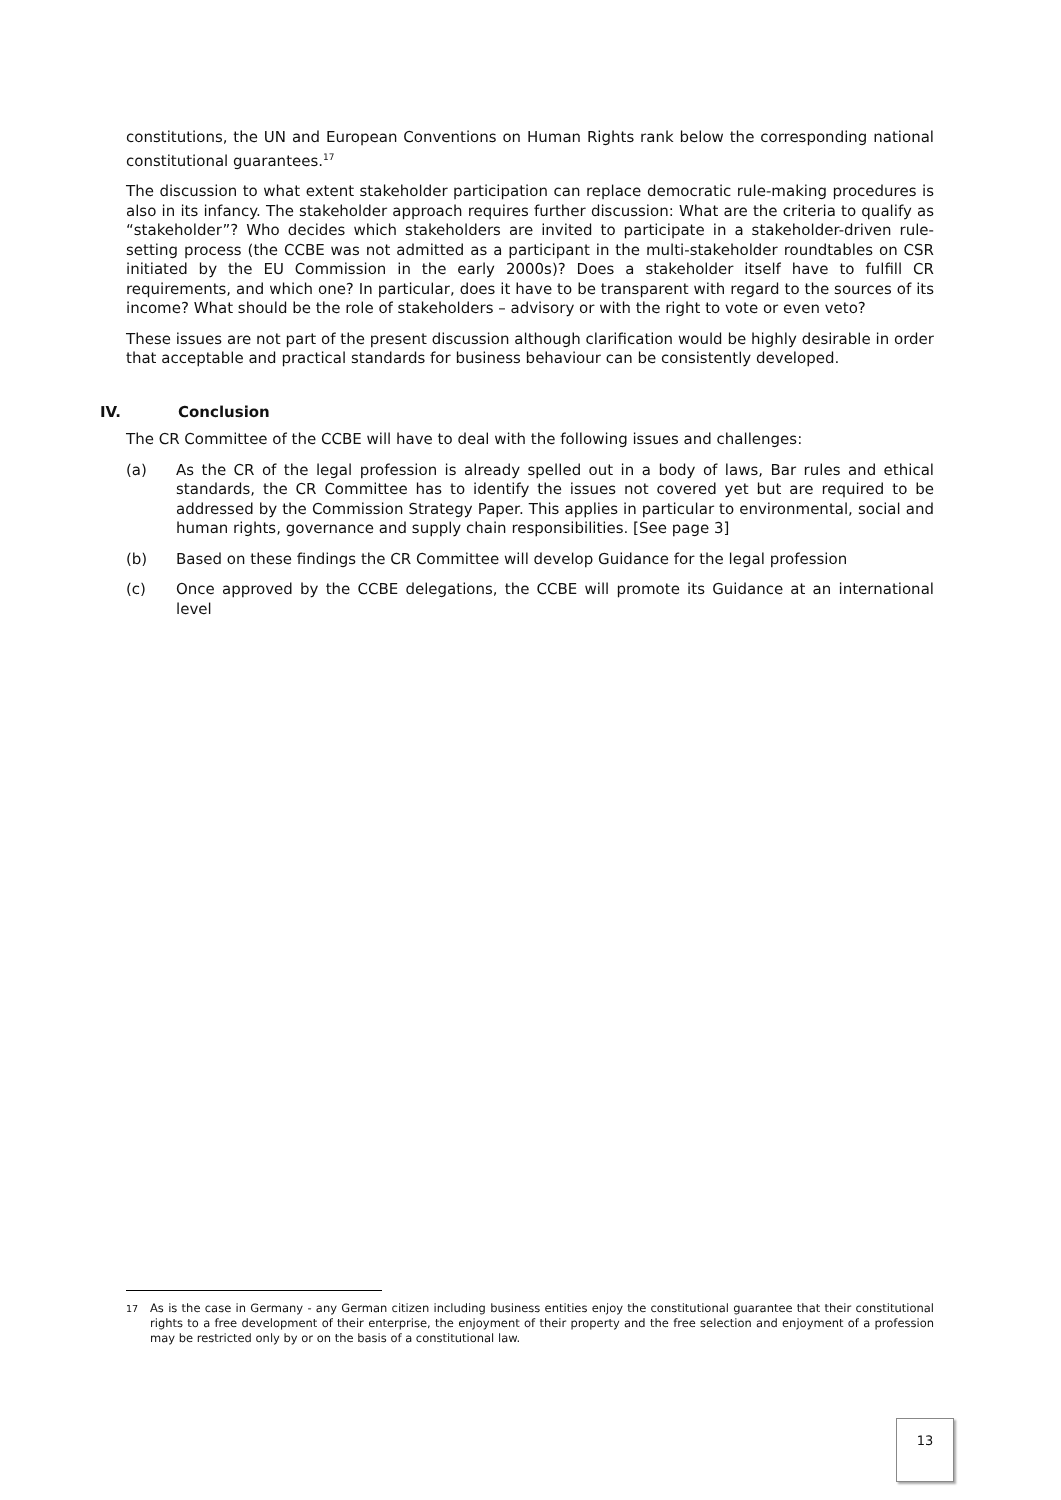constitutions, the UN and European Conventions on Human Rights rank below the corresponding national constitutional guarantees.<sup>17</sup>
The discussion to what extent stakeholder participation can replace democratic rule-making procedures is also in its infancy. The stakeholder approach requires further discussion: What are the criteria to qualify as “stakeholder”? Who decides which stakeholders are invited to participate in a stakeholder-driven rule-setting process (the CCBE was not admitted as a participant in the multi-stakeholder roundtables on CSR initiated by the EU Commission in the early 2000s)? Does a stakeholder itself have to fulfill CR requirements, and which one? In particular, does it have to be transparent with regard to the sources of its income? What should be the role of stakeholders – advisory or with the right to vote or even veto?
These issues are not part of the present discussion although clarification would be highly desirable in order that acceptable and practical standards for business behaviour can be consistently developed.
IV. Conclusion
The CR Committee of the CCBE will have to deal with the following issues and challenges:
(a) As the CR of the legal profession is already spelled out in a body of laws, Bar rules and ethical standards, the CR Committee has to identify the issues not covered yet but are required to be addressed by the Commission Strategy Paper. This applies in particular to environmental, social and human rights, governance and supply chain responsibilities. [See page 3]
(b) Based on these findings the CR Committee will develop Guidance for the legal profession
(c) Once approved by the CCBE delegations, the CCBE will promote its Guidance at an international level
<sup>17</sup> As is the case in Germany - any German citizen including business entities enjoy the constitutional guarantee that their constitutional rights to a free development of their enterprise, the enjoyment of their property and the free selection and enjoyment of a profession may be restricted only by or on the basis of a constitutional law.
13